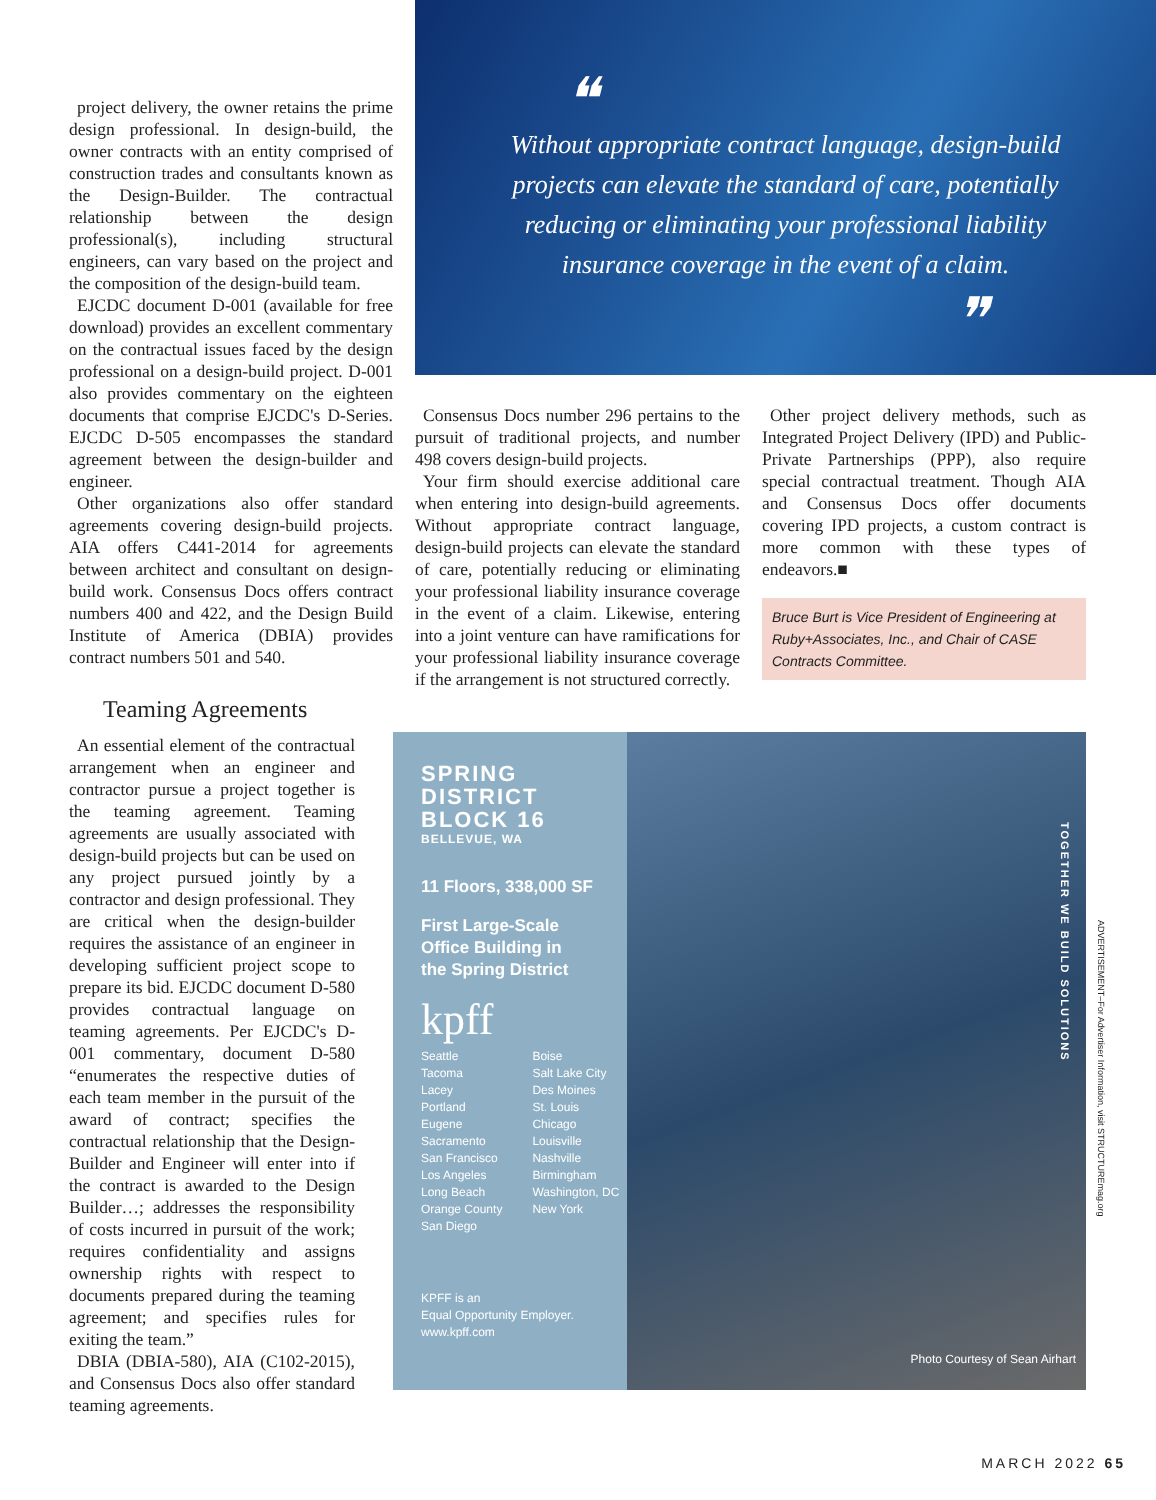project delivery, the owner retains the prime design professional. In design-build, the owner contracts with an entity comprised of construction trades and consultants known as the Design-Builder. The contractual relationship between the design professional(s), including structural engineers, can vary based on the project and the composition of the design-build team.
EJCDC document D-001 (available for free download) provides an excellent commentary on the contractual issues faced by the design professional on a design-build project. D-001 also provides commentary on the eighteen documents that comprise EJCDC's D-Series. EJCDC D-505 encompasses the standard agreement between the design-builder and engineer.
Other organizations also offer standard agreements covering design-build projects. AIA offers C441-2014 for agreements between architect and consultant on design-build work. Consensus Docs offers contract numbers 400 and 422, and the Design Build Institute of America (DBIA) provides contract numbers 501 and 540.
Teaming Agreements
❝
Without appropriate contract language, design-build projects can elevate the standard of care, potentially reducing or eliminating your professional liability insurance coverage in the event of a claim.
❞
Consensus Docs number 296 pertains to the pursuit of traditional projects, and number 498 covers design-build projects.
Your firm should exercise additional care when entering into design-build agreements. Without appropriate contract language, design-build projects can elevate the standard of care, potentially reducing or eliminating your professional liability insurance coverage in the event of a claim. Likewise, entering into a joint venture can have ramifications for your professional liability insurance coverage if the arrangement is not structured correctly.
Other project delivery methods, such as Integrated Project Delivery (IPD) and Public-Private Partnerships (PPP), also require special contractual treatment. Though AIA and Consensus Docs offer documents covering IPD projects, a custom contract is more common with these types of endeavors.■
Bruce Burt is Vice President of Engineering at Ruby+Associates, Inc., and Chair of CASE Contracts Committee.
An essential element of the contractual arrangement when an engineer and contractor pursue a project together is the teaming agreement. Teaming agreements are usually associated with design-build projects but can be used on any project pursued jointly by a contractor and design professional. They are critical when the design-builder requires the assistance of an engineer in developing sufficient project scope to prepare its bid. EJCDC document D-580 provides contractual language on teaming agreements. Per EJCDC's D-001 commentary, document D-580 “enumerates the respective duties of each team member in the pursuit of the award of contract; specifies the contractual relationship that the Design-Builder and Engineer will enter into if the contract is awarded to the Design Builder…; addresses the responsibility of costs incurred in pursuit of the work; requires confidentiality and assigns ownership rights with respect to documents prepared during the teaming agreement; and specifies rules for exiting the team.”
DBIA (DBIA-580), AIA (C102-2015), and Consensus Docs also offer standard teaming agreements.
SPRING
DISTRICT
BLOCK 16
BELLEVUE, WA
11 Floors, 338,000 SF
First Large-Scale
Office Building in
the Spring District
kpff
Seattle
Tacoma
Lacey
Portland
Eugene
Sacramento
San Francisco
Los Angeles
Long Beach
Orange County
San Diego
Boise
Salt Lake City
Des Moines
St. Louis
Chicago
Louisville
Nashville
Birmingham
Washington, DC
New York
KPFF is an
Equal Opportunity Employer.
www.kpff.com
TOGETHER WE BUILD SOLUTIONS
Photo Courtesy of Sean Airhart
ADVERTISEMENT–For Advertiser Information, visit STRUCTUREmag.org
MARCH 2022 65